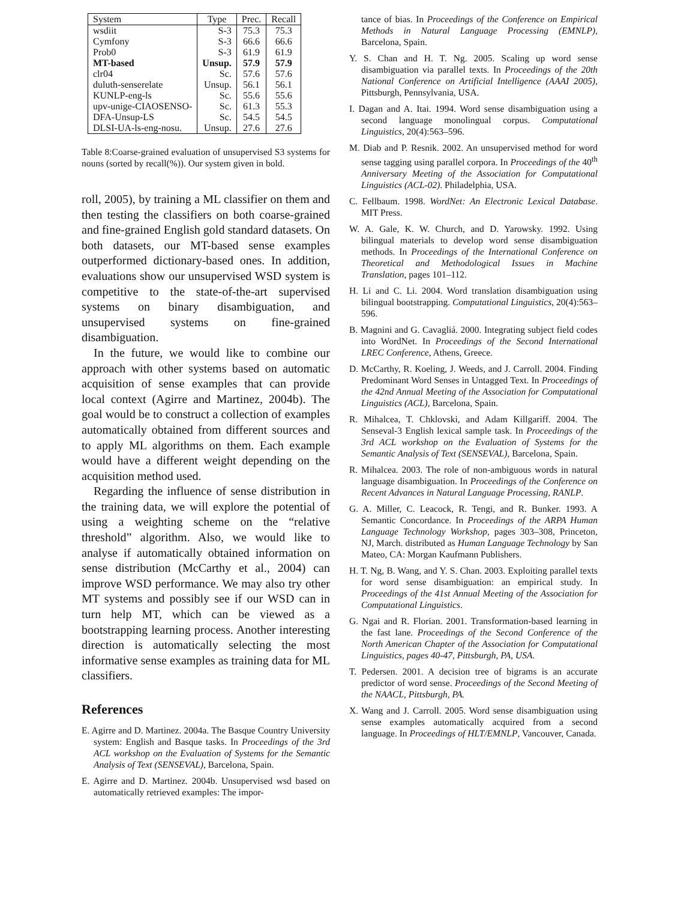| System | Type | Prec. | Recall |
| --- | --- | --- | --- |
| wsdiit | S-3 | 75.3 | 75.3 |
| Cymfony | S-3 | 66.6 | 66.6 |
| Prob0 | S-3 | 61.9 | 61.9 |
| MT-based | Unsup. | 57.9 | 57.9 |
| clr04 | Sc. | 57.6 | 57.6 |
| duluth-senserelate | Unsup. | 56.1 | 56.1 |
| KUNLP-eng-ls | Sc. | 55.6 | 55.6 |
| upv-unige-CIAOSENSO- | Sc. | 61.3 | 55.3 |
| DFA-Unsup-LS | Sc. | 54.5 | 54.5 |
| DLSI-UA-ls-eng-nosu. | Unsup. | 27.6 | 27.6 |
Table 8:Coarse-grained evaluation of unsupervised S3 systems for nouns (sorted by recall(%)). Our system given in bold.
roll, 2005), by training a ML classifier on them and then testing the classifiers on both coarse-grained and fine-grained English gold standard datasets. On both datasets, our MT-based sense examples outperformed dictionary-based ones. In addition, evaluations show our unsupervised WSD system is competitive to the state-of-the-art supervised systems on binary disambiguation, and unsupervised systems on fine-grained disambiguation.
In the future, we would like to combine our approach with other systems based on automatic acquisition of sense examples that can provide local context (Agirre and Martinez, 2004b). The goal would be to construct a collection of examples automatically obtained from different sources and to apply ML algorithms on them. Each example would have a different weight depending on the acquisition method used.
Regarding the influence of sense distribution in the training data, we will explore the potential of using a weighting scheme on the “relative threshold” algorithm. Also, we would like to analyse if automatically obtained information on sense distribution (McCarthy et al., 2004) can improve WSD performance. We may also try other MT systems and possibly see if our WSD can in turn help MT, which can be viewed as a bootstrapping learning process. Another interesting direction is automatically selecting the most informative sense examples as training data for ML classifiers.
References
E. Agirre and D. Martinez. 2004a. The Basque Country University system: English and Basque tasks. In Proceedings of the 3rd ACL workshop on the Evaluation of Systems for the Semantic Analysis of Text (SENSEVAL), Barcelona, Spain.
E. Agirre and D. Martinez. 2004b. Unsupervised wsd based on automatically retrieved examples: The impor-
tance of bias. In Proceedings of the Conference on Empirical Methods in Natural Language Processing (EMNLP), Barcelona, Spain.
Y. S. Chan and H. T. Ng. 2005. Scaling up word sense disambiguation via parallel texts. In Proceedings of the 20th National Conference on Artificial Intelligence (AAAI 2005), Pittsburgh, Pennsylvania, USA.
I. Dagan and A. Itai. 1994. Word sense disambiguation using a second language monolingual corpus. Computational Linguistics, 20(4):563–596.
M. Diab and P. Resnik. 2002. An unsupervised method for word sense tagging using parallel corpora. In Proceedings of the 40<sup>th</sup> Anniversary Meeting of the Association for Computational Linguistics (ACL-02). Philadelphia, USA.
C. Fellbaum. 1998. WordNet: An Electronic Lexical Database. MIT Press.
W. A. Gale, K. W. Church, and D. Yarowsky. 1992. Using bilingual materials to develop word sense disambiguation methods. In Proceedings of the International Conference on Theoretical and Methodological Issues in Machine Translation, pages 101–112.
H. Li and C. Li. 2004. Word translation disambiguation using bilingual bootstrapping. Computational Linguistics, 20(4):563–596.
B. Magnini and G. Cavagliá. 2000. Integrating subject field codes into WordNet. In Proceedings of the Second International LREC Conference, Athens, Greece.
D. McCarthy, R. Koeling, J. Weeds, and J. Carroll. 2004. Finding Predominant Word Senses in Untagged Text. In Proceedings of the 42nd Annual Meeting of the Association for Computational Linguistics (ACL), Barcelona, Spain.
R. Mihalcea, T. Chklovski, and Adam Killgariff. 2004. The Senseval-3 English lexical sample task. In Proceedings of the 3rd ACL workshop on the Evaluation of Systems for the Semantic Analysis of Text (SENSEVAL), Barcelona, Spain.
R. Mihalcea. 2003. The role of non-ambiguous words in natural language disambiguation. In Proceedings of the Conference on Recent Advances in Natural Language Processing, RANLP.
G. A. Miller, C. Leacock, R. Tengi, and R. Bunker. 1993. A Semantic Concordance. In Proceedings of the ARPA Human Language Technology Workshop, pages 303–308, Princeton, NJ, March. distributed as Human Language Technology by San Mateo, CA: Morgan Kaufmann Publishers.
H. T. Ng, B. Wang, and Y. S. Chan. 2003. Exploiting parallel texts for word sense disambiguation: an empirical study. In Proceedings of the 41st Annual Meeting of the Association for Computational Linguistics.
G. Ngai and R. Florian. 2001. Transformation-based learning in the fast lane. Proceedings of the Second Conference of the North American Chapter of the Association for Computational Linguistics, pages 40-47, Pittsburgh, PA, USA.
T. Pedersen. 2001. A decision tree of bigrams is an accurate predictor of word sense. Proceedings of the Second Meeting of the NAACL, Pittsburgh, PA.
X. Wang and J. Carroll. 2005. Word sense disambiguation using sense examples automatically acquired from a second language. In Proceedings of HLT/EMNLP, Vancouver, Canada.